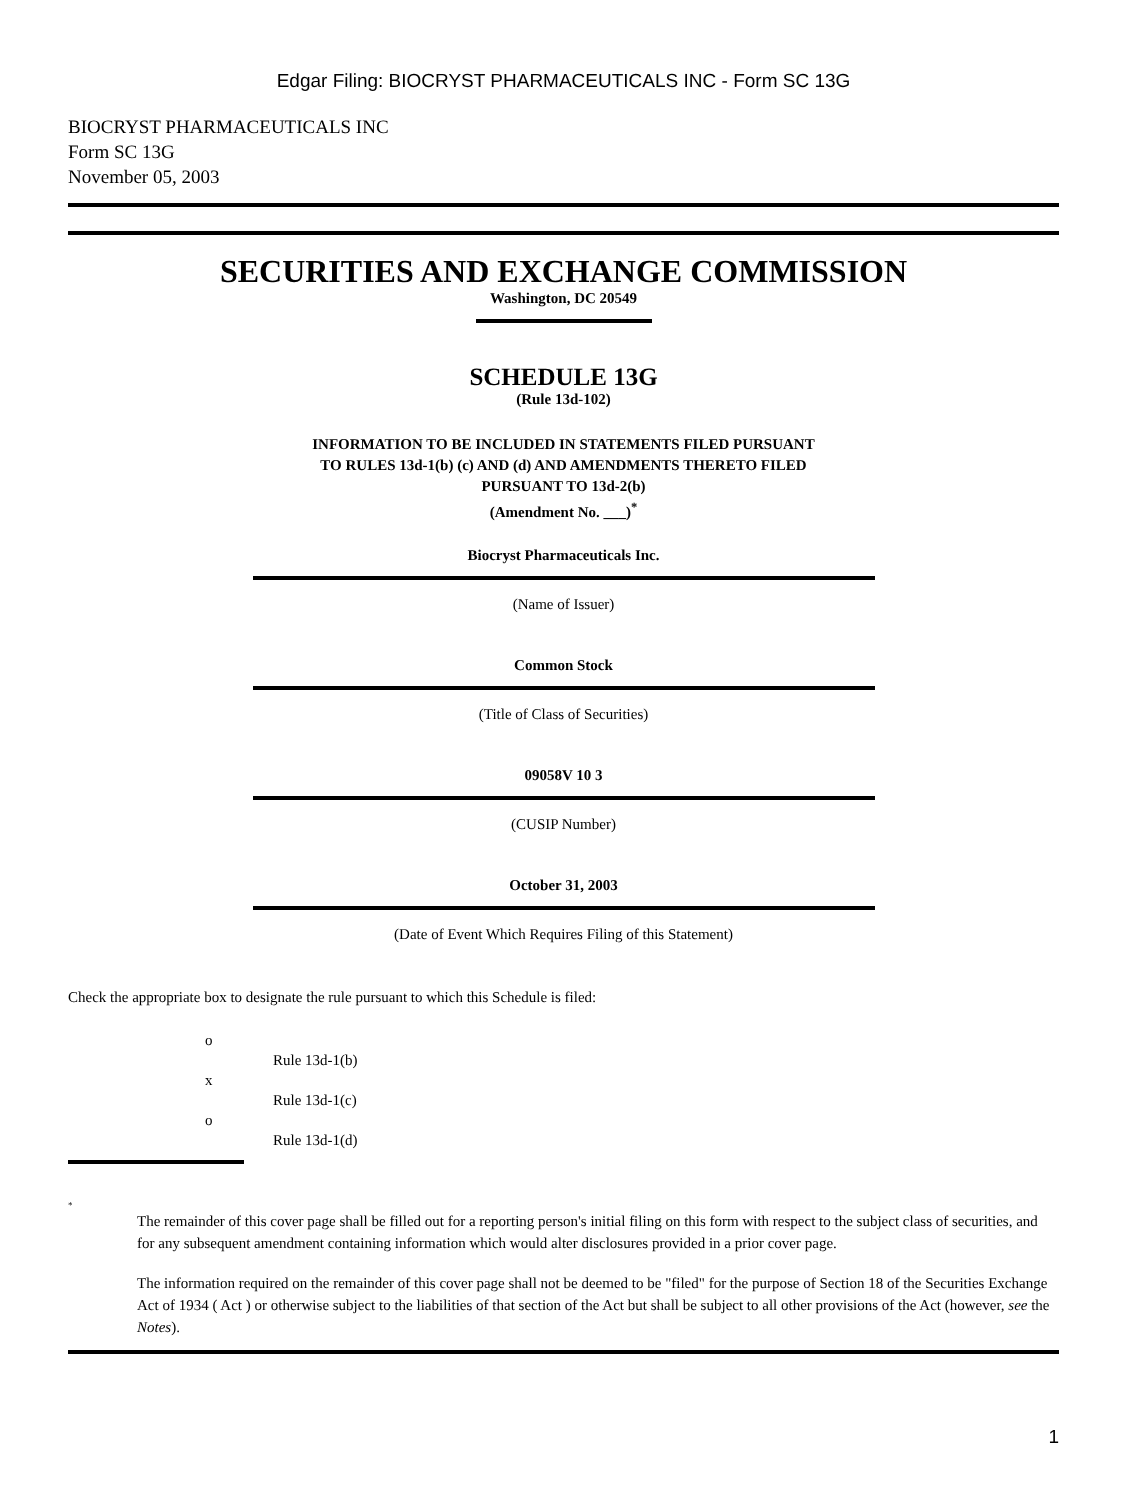Edgar Filing: BIOCRYST PHARMACEUTICALS INC - Form SC 13G
BIOCRYST PHARMACEUTICALS INC
Form SC 13G
November 05, 2003
SECURITIES AND EXCHANGE COMMISSION
Washington, DC 20549
SCHEDULE 13G
(Rule 13d-102)
INFORMATION TO BE INCLUDED IN STATEMENTS FILED PURSUANT
TO RULES 13d-1(b) (c) AND (d) AND AMENDMENTS THERETO FILED
PURSUANT TO 13d-2(b)
(Amendment No. ___)<sup>*</sup>
Biocryst Pharmaceuticals Inc.
(Name of Issuer)
Common Stock
(Title of Class of Securities)
09058V 10 3
(CUSIP Number)
October 31, 2003
(Date of Event Which Requires Filing of this Statement)
Check the appropriate box to designate the rule pursuant to which this Schedule is filed:
o
Rule 13d-1(b)
x
Rule 13d-1(c)
o
Rule 13d-1(d)
*
The remainder of this cover page shall be filled out for a reporting person's initial filing on this form with respect to the subject class of securities, and for any subsequent amendment containing information which would alter disclosures provided in a prior cover page.
The information required on the remainder of this cover page shall not be deemed to be "filed" for the purpose of Section 18 of the Securities Exchange Act of 1934 ( Act ) or otherwise subject to the liabilities of that section of the Act but shall be subject to all other provisions of the Act (however, see the Notes).
1